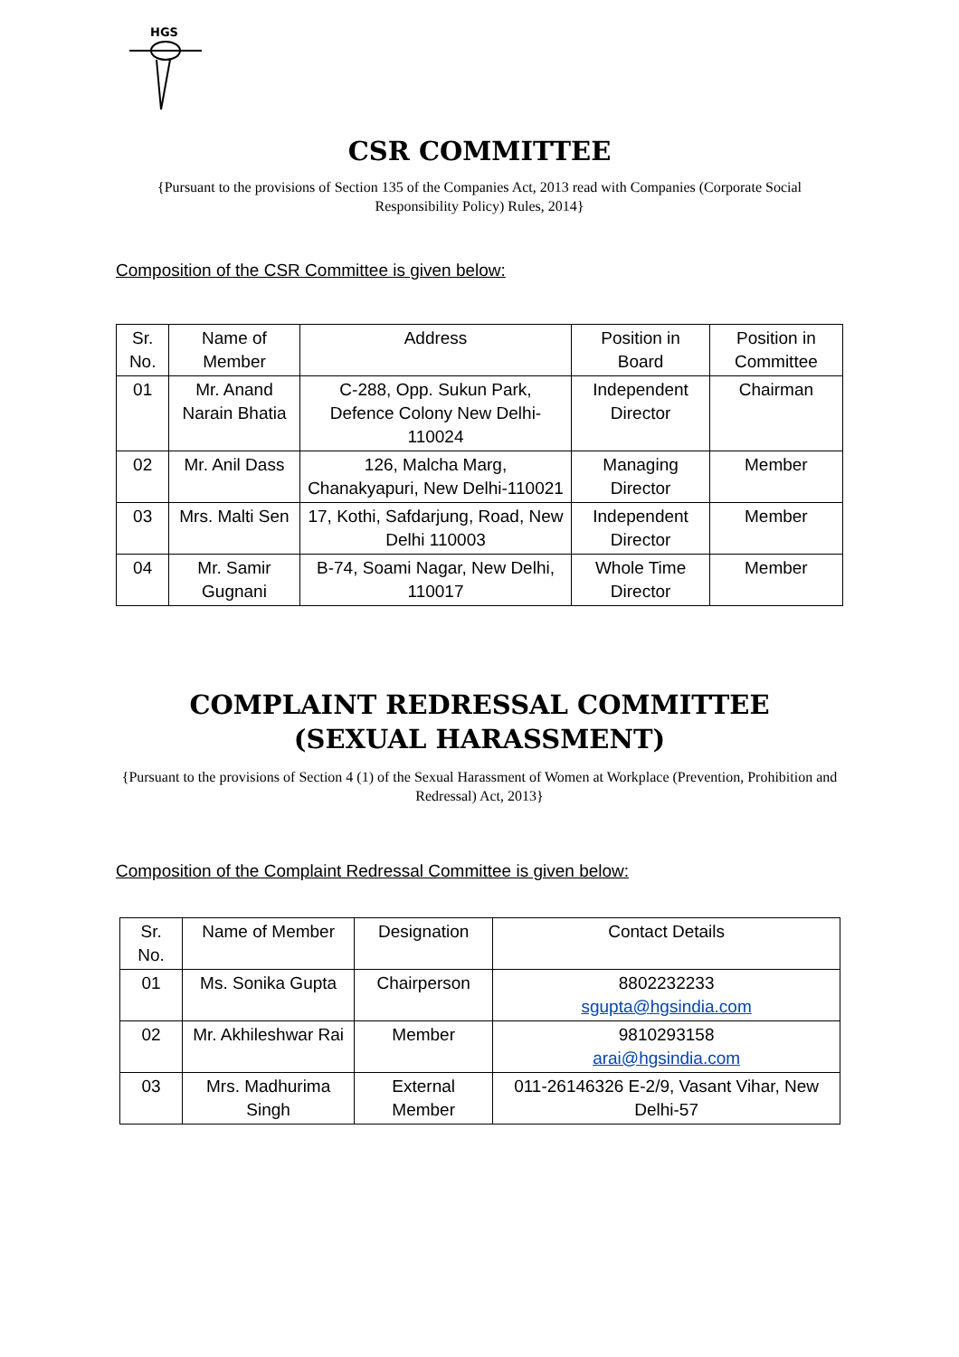HGS
CSR COMMITTEE
{Pursuant to the provisions of Section 135 of the Companies Act, 2013 read with Companies (Corporate Social Responsibility Policy) Rules, 2014}
Composition of the CSR Committee is given below:
| Sr. No. | Name of Member | Address | Position in Board | Position in Committee |
| --- | --- | --- | --- | --- |
| 01 | Mr. Anand Narain Bhatia | C-288, Opp. Sukun Park, Defence Colony New Delhi-110024 | Independent Director | Chairman |
| 02 | Mr. Anil Dass | 126, Malcha Marg, Chanakyapuri, New Delhi-110021 | Managing Director | Member |
| 03 | Mrs. Malti Sen | 17, Kothi, Safdarjung, Road, New Delhi 110003 | Independent Director | Member |
| 04 | Mr. Samir Gugnani | B-74, Soami Nagar, New Delhi, 110017 | Whole Time Director | Member |
COMPLAINT REDRESSAL COMMITTEE
(SEXUAL HARASSMENT)
{Pursuant to the provisions of Section 4 (1) of the Sexual Harassment of Women at Workplace (Prevention, Prohibition and Redressal) Act, 2013}
Composition of the Complaint Redressal Committee is given below:
| Sr. No. | Name of Member | Designation | Contact Details |
| --- | --- | --- | --- |
| 01 | Ms. Sonika Gupta | Chairperson | 8802232233 sgupta@hgsindia.com |
| 02 | Mr. Akhileshwar Rai | Member | 9810293158 arai@hgsindia.com |
| 03 | Mrs. Madhurima Singh | External Member | 011-26146326 E-2/9, Vasant Vihar, New Delhi-57 |